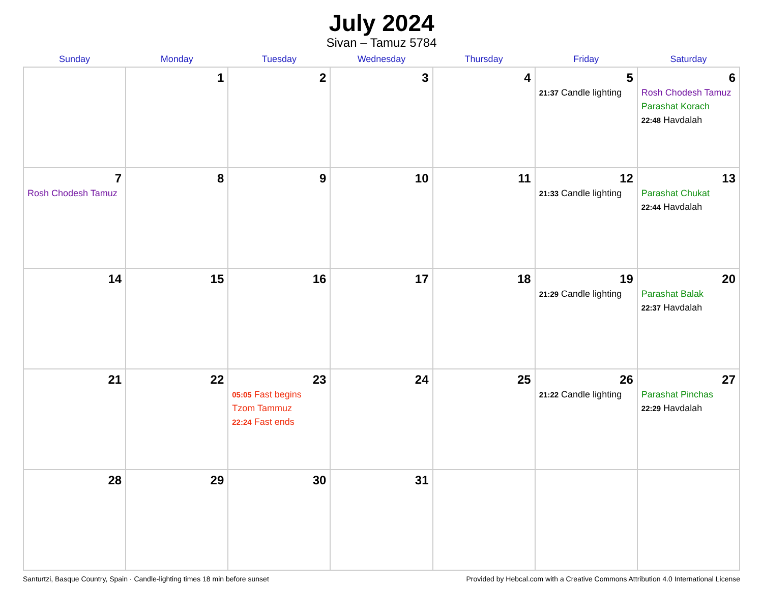July 2024
Sivan – Tamuz 5784
| Sunday | Monday | Tuesday | Wednesday | Thursday | Friday | Saturday |
| --- | --- | --- | --- | --- | --- | --- |
| | 1 | 2 | 3 | 4 | 5 21:37 Candle lighting | 6 Rosh Chodesh Tamuz Parashat Korach 22:48 Havdalah |
| 7 Rosh Chodesh Tamuz | 8 | 9 | 10 | 11 | 12 21:33 Candle lighting | 13 Parashat Chukat 22:44 Havdalah |
| 14 | 15 | 16 | 17 | 18 | 19 21:29 Candle lighting | 20 Parashat Balak 22:37 Havdalah |
| 21 | 22 | 23 05:05 Fast begins Tzom Tammuz 22:24 Fast ends | 24 | 25 | 26 21:22 Candle lighting | 27 Parashat Pinchas 22:29 Havdalah |
| 28 | 29 | 30 | 31 | | | |
Santurtzi, Basque Country, Spain · Candle-lighting times 18 min before sunset Provided by Hebcal.com with a Creative Commons Attribution 4.0 International License